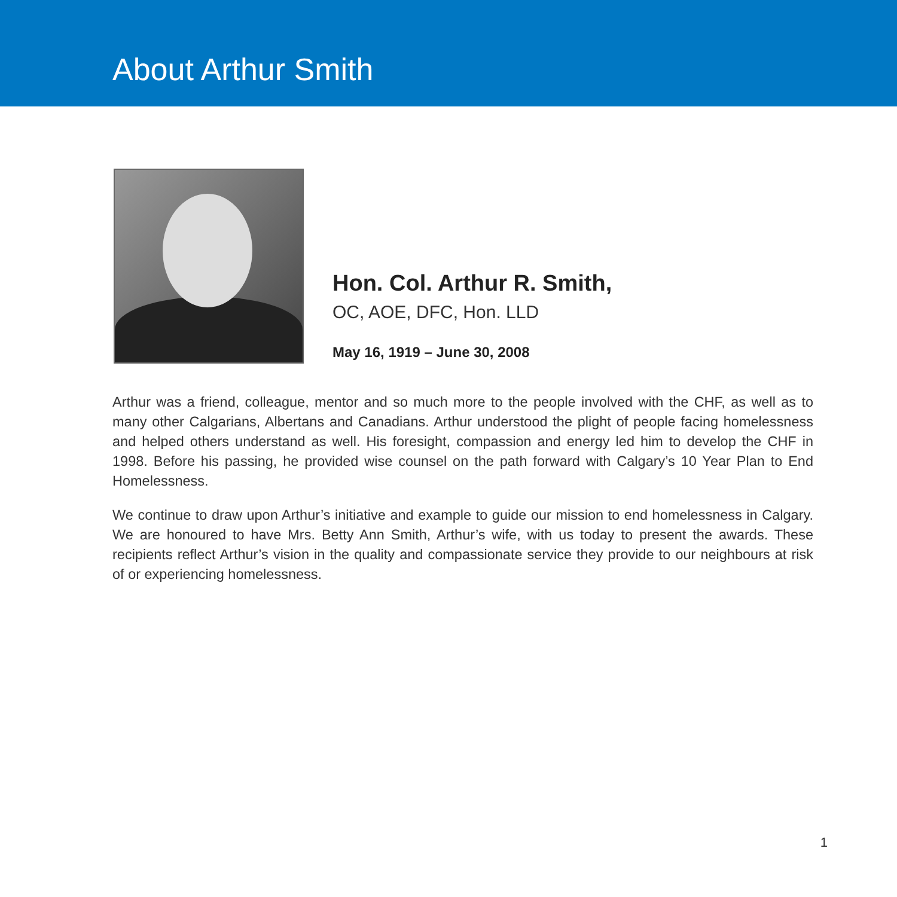About Arthur Smith
Hon. Col. Arthur R. Smith,
OC, AOE, DFC, Hon. LLD
May 16, 1919 – June 30, 2008
Arthur was a friend, colleague, mentor and so much more to the people involved with the CHF, as well as to many other Calgarians, Albertans and Canadians. Arthur understood the plight of people facing homelessness and helped others understand as well. His foresight, compassion and energy led him to develop the CHF in 1998. Before his passing, he provided wise counsel on the path forward with Calgary’s 10 Year Plan to End Homelessness.
We continue to draw upon Arthur’s initiative and example to guide our mission to end homelessness in Calgary. We are honoured to have Mrs. Betty Ann Smith, Arthur’s wife, with us today to present the awards. These recipients reflect Arthur’s vision in the quality and compassionate service they provide to our neighbours at risk of or experiencing homelessness.
1